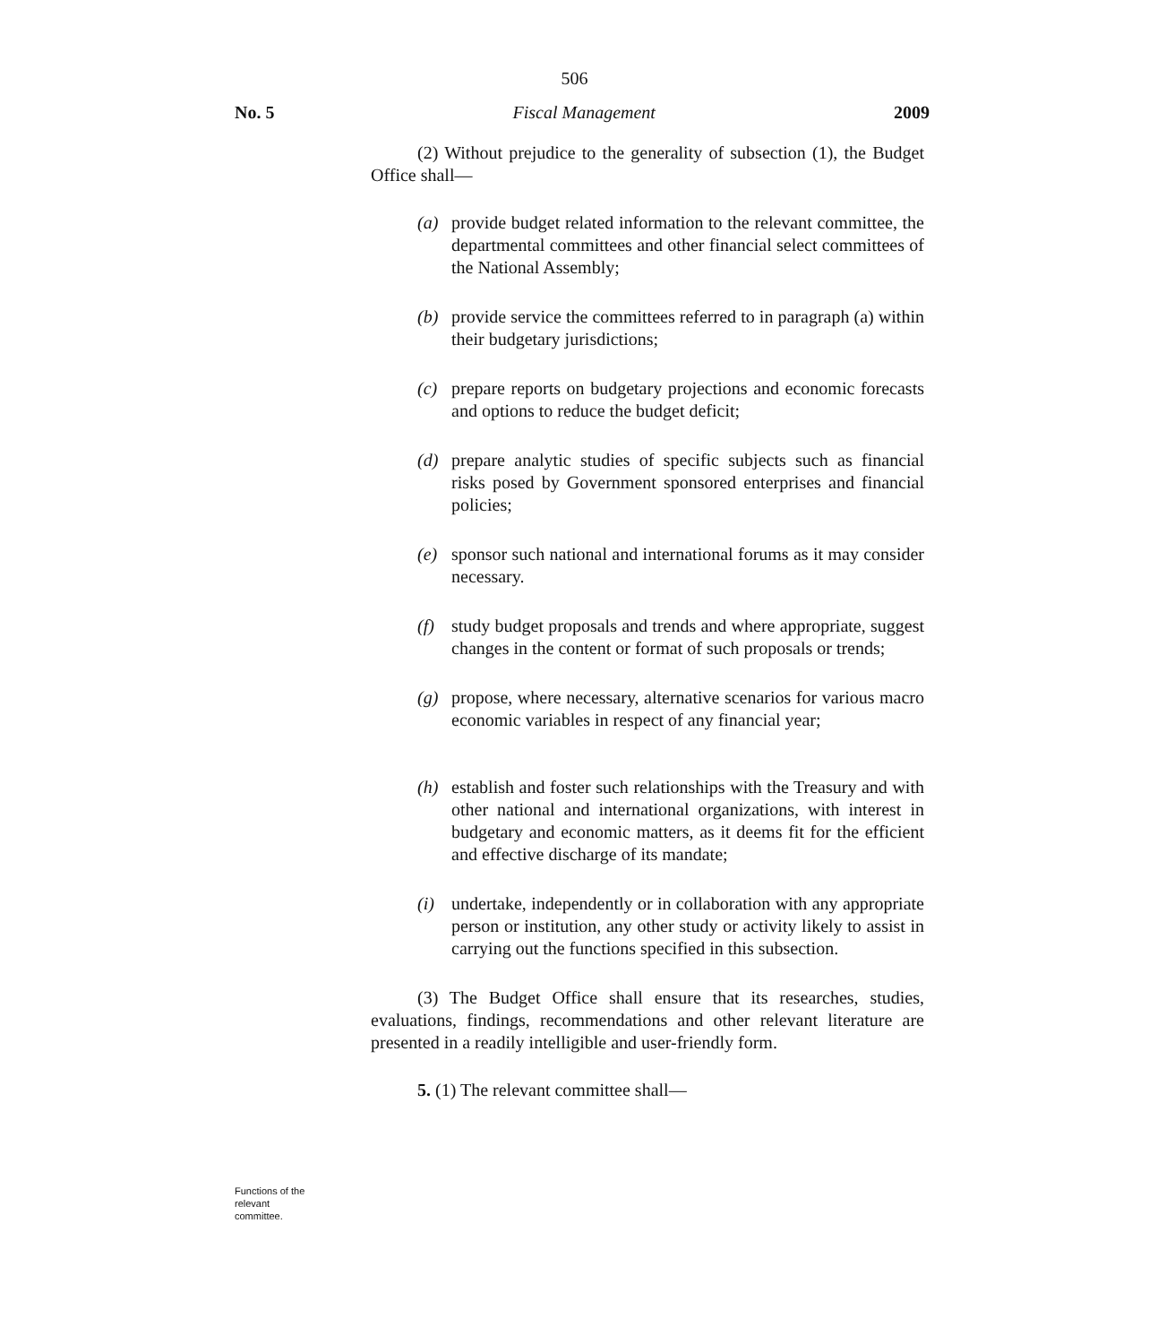506
No. 5 Fiscal Management 2009
(2) Without prejudice to the generality of subsection (1), the Budget Office shall—
(a) provide budget related information to the relevant committee, the departmental committees and other financial select committees of the National Assembly;
(b) provide service the committees referred to in paragraph (a) within their budgetary jurisdictions;
(c) prepare reports on budgetary projections and economic forecasts and options to reduce the budget deficit;
(d) prepare analytic studies of specific subjects such as financial risks posed by Government sponsored enterprises and financial policies;
(e) sponsor such national and international forums as it may consider necessary.
(f) study budget proposals and trends and where appropriate, suggest changes in the content or format of such proposals or trends;
(g) propose, where necessary, alternative scenarios for various macro economic variables in respect of any financial year;
(h) establish and foster such relationships with the Treasury and with other national and international organizations, with interest in budgetary and economic matters, as it deems fit for the efficient and effective discharge of its mandate;
(i) undertake, independently or in collaboration with any appropriate person or institution, any other study or activity likely to assist in carrying out the functions specified in this subsection.
(3) The Budget Office shall ensure that its researches, studies, evaluations, findings, recommendations and other relevant literature are presented in a readily intelligible and user-friendly form.
5. (1) The relevant committee shall—
Functions of the
relevant
committee.